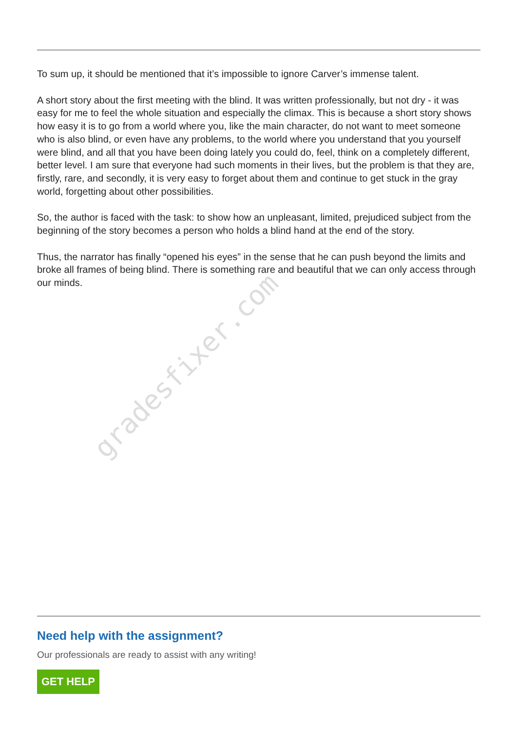gradesfixer.com
To sum up, it should be mentioned that it’s impossible to ignore Carver’s immense talent.
A short story about the first meeting with the blind. It was written professionally, but not dry - it was easy for me to feel the whole situation and especially the climax. This is because a short story shows how easy it is to go from a world where you, like the main character, do not want to meet someone who is also blind, or even have any problems, to the world where you understand that you yourself were blind, and all that you have been doing lately you could do, feel, think on a completely different, better level. I am sure that everyone had such moments in their lives, but the problem is that they are, firstly, rare, and secondly, it is very easy to forget about them and continue to get stuck in the gray world, forgetting about other possibilities.
So, the author is faced with the task: to show how an unpleasant, limited, prejudiced subject from the beginning of the story becomes a person who holds a blind hand at the end of the story.
Thus, the narrator has finally “opened his eyes” in the sense that he can push beyond the limits and broke all frames of being blind. There is something rare and beautiful that we can only access through our minds.
Need help with the assignment?
Our professionals are ready to assist with any writing!
GET HELP